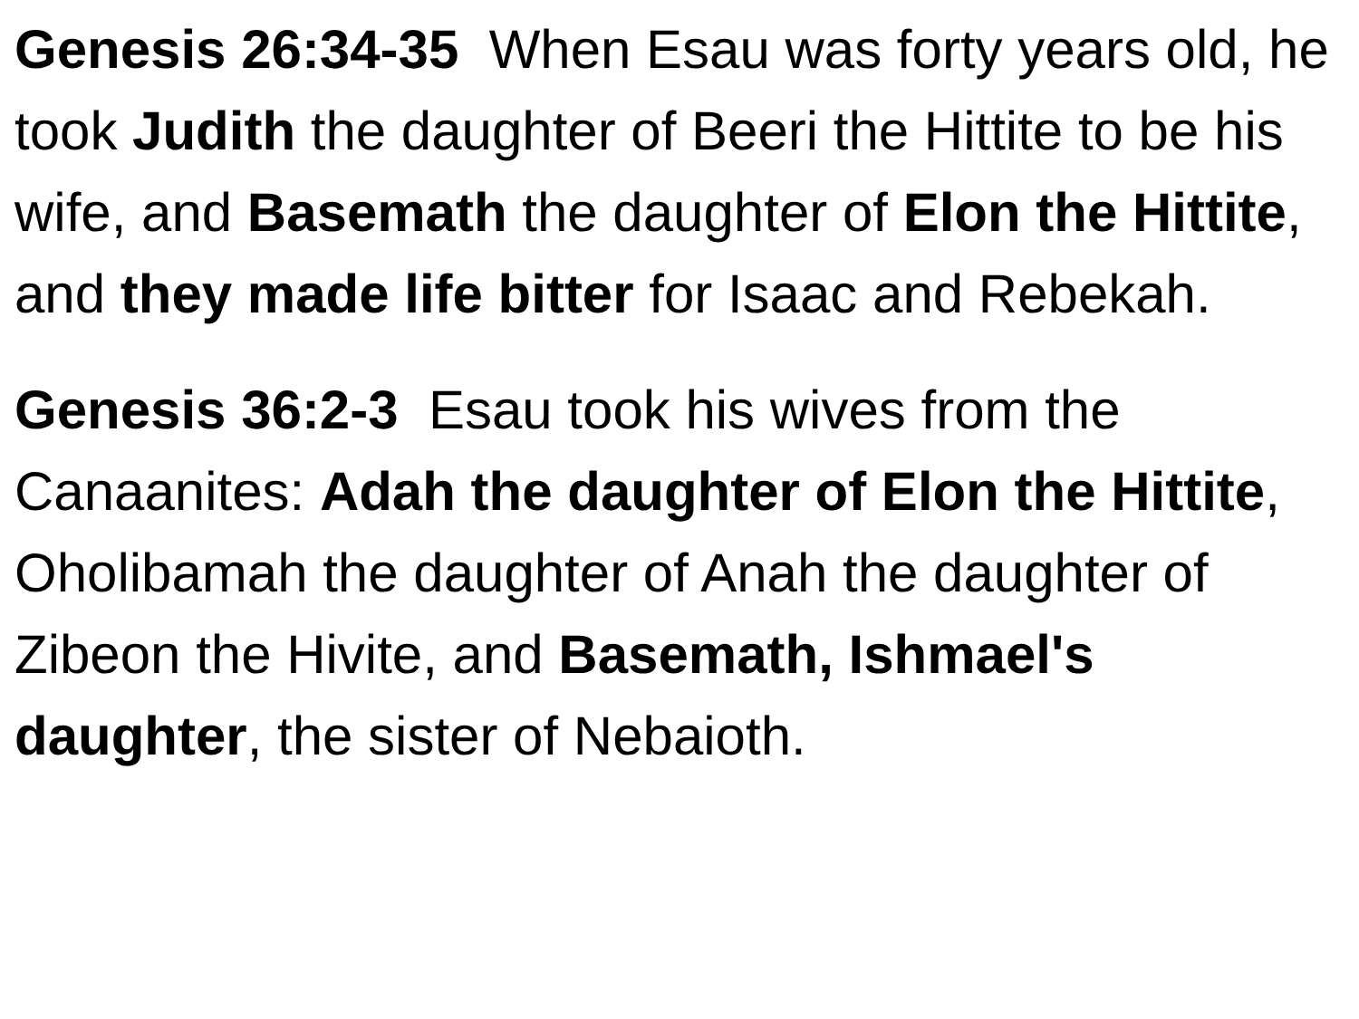Genesis 26:34-35 When Esau was forty years old, he took Judith the daughter of Beeri the Hittite to be his wife, and Basemath the daughter of Elon the Hittite, and they made life bitter for Isaac and Rebekah.
Genesis 36:2-3 Esau took his wives from the Canaanites: Adah the daughter of Elon the Hittite, Oholibamah the daughter of Anah the daughter of Zibeon the Hivite, and Basemath, Ishmael's daughter, the sister of Nebaioth.